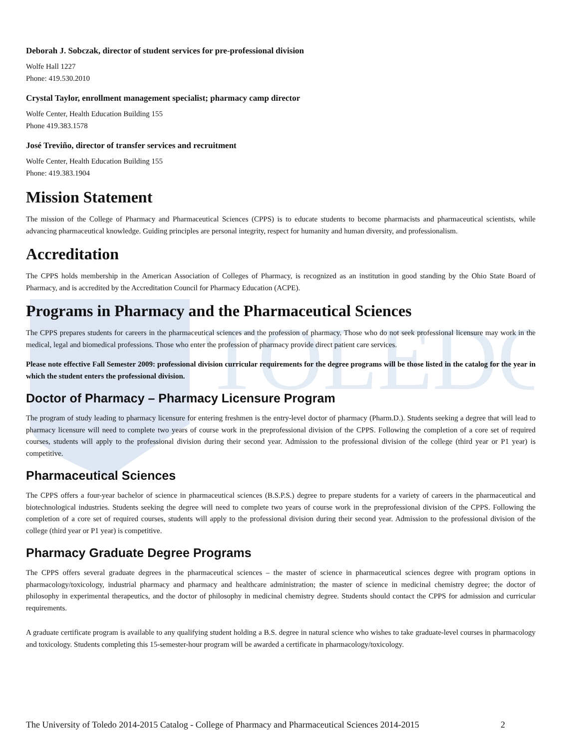TOLEDO
Deborah J. Sobczak, director of student services for pre-professional division
Wolfe Hall 1227
Phone: 419.530.2010
Crystal Taylor, enrollment management specialist; pharmacy camp director
Wolfe Center, Health Education Building 155
Phone 419.383.1578
José Treviño, director of transfer services and recruitment
Wolfe Center, Health Education Building 155
Phone: 419.383.1904
Mission Statement
The mission of the College of Pharmacy and Pharmaceutical Sciences (CPPS) is to educate students to become pharmacists and pharmaceutical scientists, while advancing pharmaceutical knowledge. Guiding principles are personal integrity, respect for humanity and human diversity, and professionalism.
Accreditation
The CPPS holds membership in the American Association of Colleges of Pharmacy, is recognized as an institution in good standing by the Ohio State Board of Pharmacy, and is accredited by the Accreditation Council for Pharmacy Education (ACPE).
Programs in Pharmacy and the Pharmaceutical Sciences
The CPPS prepares students for careers in the pharmaceutical sciences and the profession of pharmacy. Those who do not seek professional licensure may work in the medical, legal and biomedical professions. Those who enter the profession of pharmacy provide direct patient care services.
Please note effective Fall Semester 2009: professional division curricular requirements for the degree programs will be those listed in the catalog for the year in which the student enters the professional division.
Doctor of Pharmacy – Pharmacy Licensure Program
The program of study leading to pharmacy licensure for entering freshmen is the entry-level doctor of pharmacy (Pharm.D.). Students seeking a degree that will lead to pharmacy licensure will need to complete two years of course work in the preprofessional division of the CPPS. Following the completion of a core set of required courses, students will apply to the professional division during their second year. Admission to the professional division of the college (third year or P1 year) is competitive.
Pharmaceutical Sciences
The CPPS offers a four-year bachelor of science in pharmaceutical sciences (B.S.P.S.) degree to prepare students for a variety of careers in the pharmaceutical and biotechnological industries. Students seeking the degree will need to complete two years of course work in the preprofessional division of the CPPS. Following the completion of a core set of required courses, students will apply to the professional division during their second year. Admission to the professional division of the college (third year or P1 year) is competitive.
Pharmacy Graduate Degree Programs
The CPPS offers several graduate degrees in the pharmaceutical sciences – the master of science in pharmaceutical sciences degree with program options in pharmacology/toxicology, industrial pharmacy and pharmacy and healthcare administration; the master of science in medicinal chemistry degree; the doctor of philosophy in experimental therapeutics, and the doctor of philosophy in medicinal chemistry degree. Students should contact the CPPS for admission and curricular requirements.
A graduate certificate program is available to any qualifying student holding a B.S. degree in natural science who wishes to take graduate-level courses in pharmacology and toxicology. Students completing this 15-semester-hour program will be awarded a certificate in pharmacology/toxicology.
The University of Toledo 2014-2015 Catalog - College of Pharmacy and Pharmaceutical Sciences 2014-2015 2